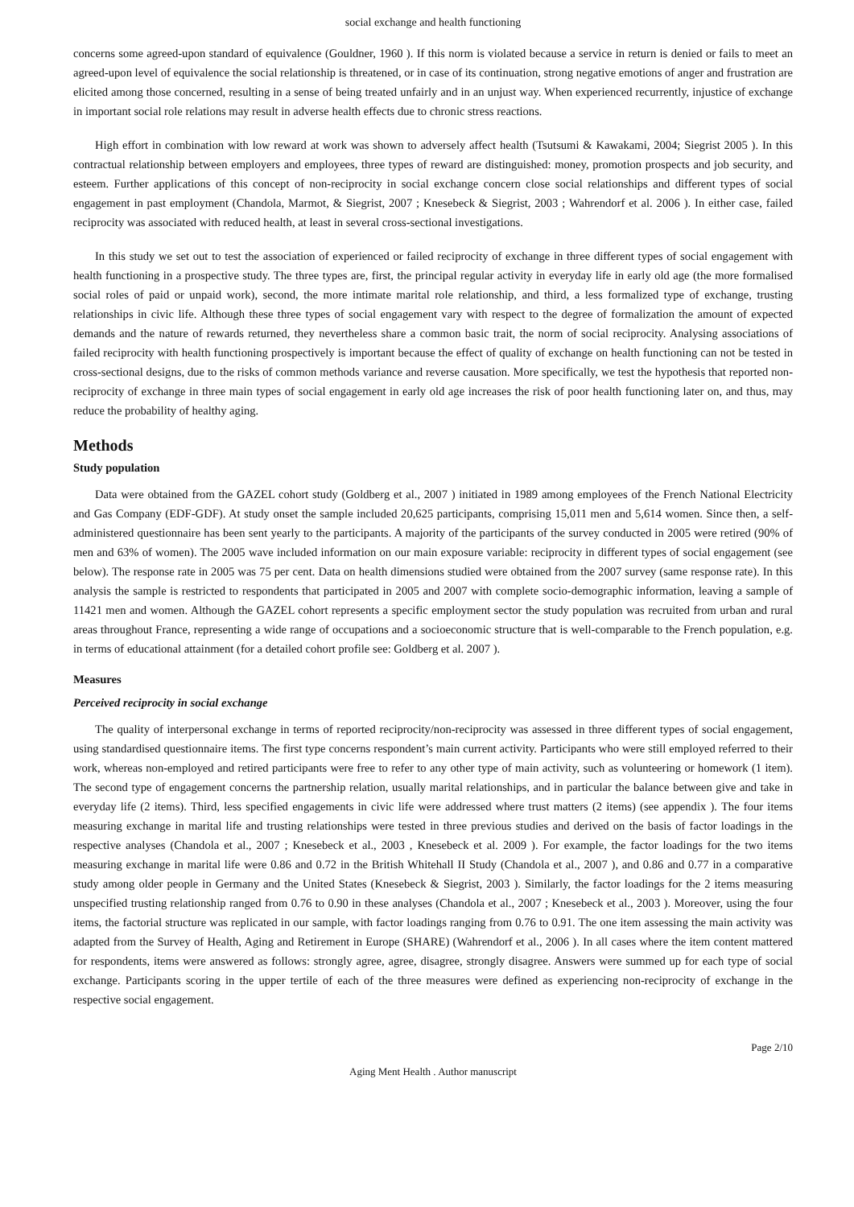social exchange and health functioning
concerns some agreed-upon standard of equivalence (Gouldner, 1960 ). If this norm is violated because a service in return is denied or fails to meet an agreed-upon level of equivalence the social relationship is threatened, or in case of its continuation, strong negative emotions of anger and frustration are elicited among those concerned, resulting in a sense of being treated unfairly and in an unjust way. When experienced recurrently, injustice of exchange in important social role relations may result in adverse health effects due to chronic stress reactions.
High effort in combination with low reward at work was shown to adversely affect health (Tsutsumi & Kawakami, 2004; Siegrist 2005 ). In this contractual relationship between employers and employees, three types of reward are distinguished: money, promotion prospects and job security, and esteem. Further applications of this concept of non-reciprocity in social exchange concern close social relationships and different types of social engagement in past employment (Chandola, Marmot, & Siegrist, 2007 ; Knesebeck & Siegrist, 2003 ; Wahrendorf et al. 2006 ). In either case, failed reciprocity was associated with reduced health, at least in several cross-sectional investigations.
In this study we set out to test the association of experienced or failed reciprocity of exchange in three different types of social engagement with health functioning in a prospective study. The three types are, first, the principal regular activity in everyday life in early old age (the more formalised social roles of paid or unpaid work), second, the more intimate marital role relationship, and third, a less formalized type of exchange, trusting relationships in civic life. Although these three types of social engagement vary with respect to the degree of formalization the amount of expected demands and the nature of rewards returned, they nevertheless share a common basic trait, the norm of social reciprocity. Analysing associations of failed reciprocity with health functioning prospectively is important because the effect of quality of exchange on health functioning can not be tested in cross-sectional designs, due to the risks of common methods variance and reverse causation. More specifically, we test the hypothesis that reported non-reciprocity of exchange in three main types of social engagement in early old age increases the risk of poor health functioning later on, and thus, may reduce the probability of healthy aging.
Methods
Study population
Data were obtained from the GAZEL cohort study (Goldberg et al., 2007 ) initiated in 1989 among employees of the French National Electricity and Gas Company (EDF-GDF). At study onset the sample included 20,625 participants, comprising 15,011 men and 5,614 women. Since then, a self-administered questionnaire has been sent yearly to the participants. A majority of the participants of the survey conducted in 2005 were retired (90% of men and 63% of women). The 2005 wave included information on our main exposure variable: reciprocity in different types of social engagement (see below). The response rate in 2005 was 75 per cent. Data on health dimensions studied were obtained from the 2007 survey (same response rate). In this analysis the sample is restricted to respondents that participated in 2005 and 2007 with complete socio-demographic information, leaving a sample of 11421 men and women. Although the GAZEL cohort represents a specific employment sector the study population was recruited from urban and rural areas throughout France, representing a wide range of occupations and a socioeconomic structure that is well-comparable to the French population, e.g. in terms of educational attainment (for a detailed cohort profile see: Goldberg et al. 2007 ).
Measures
Perceived reciprocity in social exchange
The quality of interpersonal exchange in terms of reported reciprocity/non-reciprocity was assessed in three different types of social engagement, using standardised questionnaire items. The first type concerns respondent’s main current activity. Participants who were still employed referred to their work, whereas non-employed and retired participants were free to refer to any other type of main activity, such as volunteering or homework (1 item). The second type of engagement concerns the partnership relation, usually marital relationships, and in particular the balance between give and take in everyday life (2 items). Third, less specified engagements in civic life were addressed where trust matters (2 items) (see appendix ). The four items measuring exchange in marital life and trusting relationships were tested in three previous studies and derived on the basis of factor loadings in the respective analyses (Chandola et al., 2007 ; Knesebeck et al., 2003 , Knesebeck et al. 2009 ). For example, the factor loadings for the two items measuring exchange in marital life were 0.86 and 0.72 in the British Whitehall II Study (Chandola et al., 2007 ), and 0.86 and 0.77 in a comparative study among older people in Germany and the United States (Knesebeck & Siegrist, 2003 ). Similarly, the factor loadings for the 2 items measuring unspecified trusting relationship ranged from 0.76 to 0.90 in these analyses (Chandola et al., 2007 ; Knesebeck et al., 2003 ). Moreover, using the four items, the factorial structure was replicated in our sample, with factor loadings ranging from 0.76 to 0.91. The one item assessing the main activity was adapted from the Survey of Health, Aging and Retirement in Europe (SHARE) (Wahrendorf et al., 2006 ). In all cases where the item content mattered for respondents, items were answered as follows: strongly agree, agree, disagree, strongly disagree. Answers were summed up for each type of social exchange. Participants scoring in the upper tertile of each of the three measures were defined as experiencing non-reciprocity of exchange in the respective social engagement.
Page 2/10
Aging Ment Health . Author manuscript